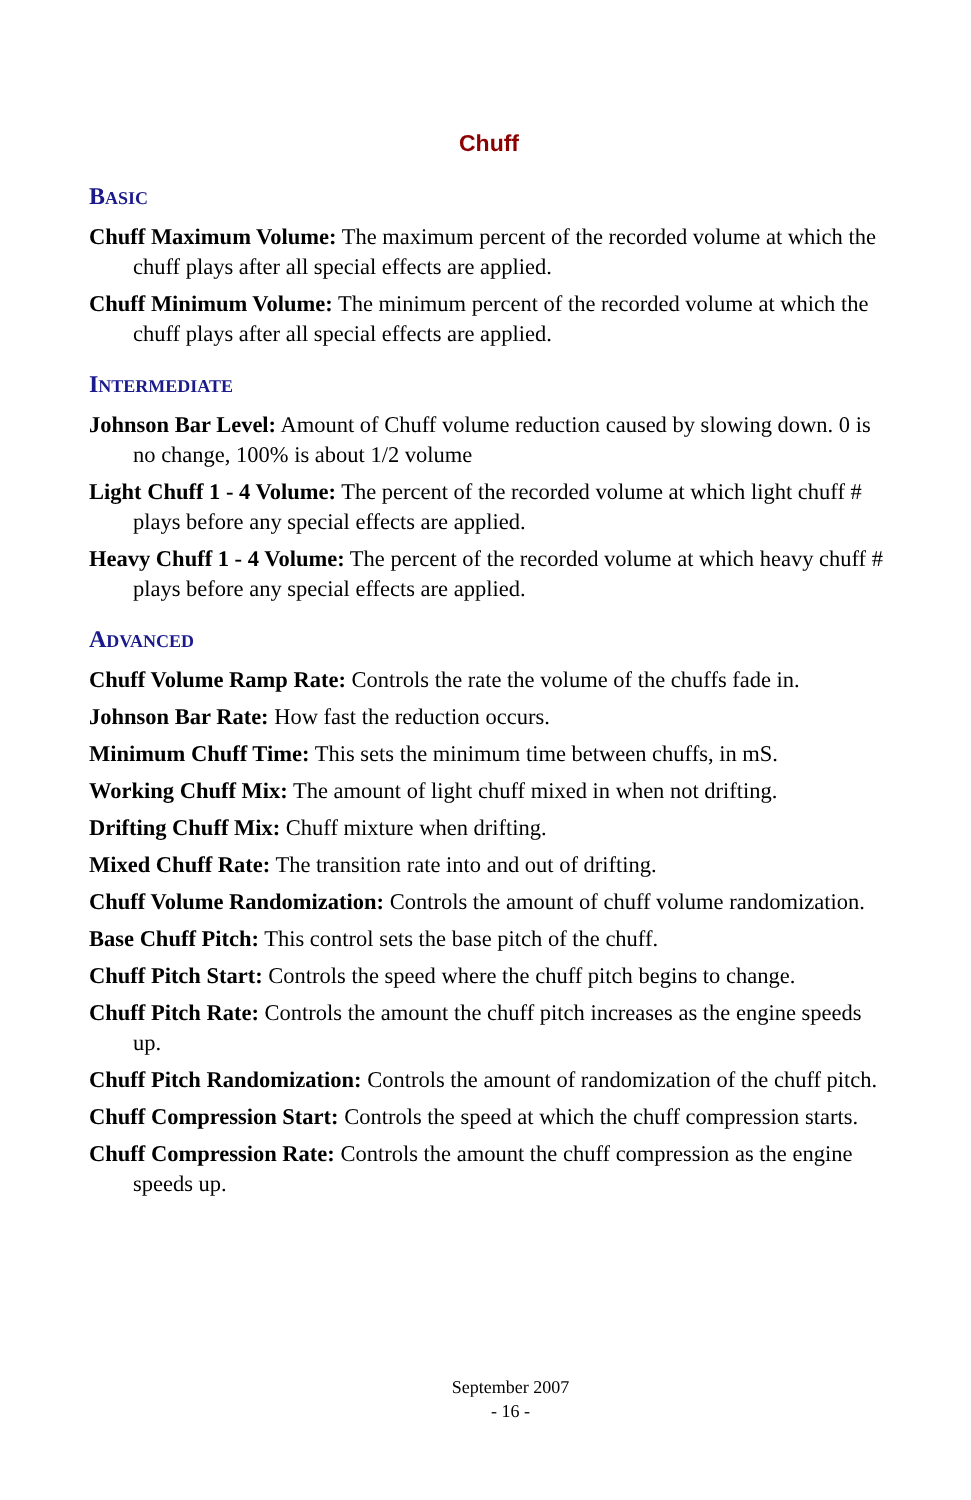Chuff
BASIC
Chuff Maximum Volume: The maximum percent of the recorded volume at which the chuff plays after all special effects are applied.
Chuff Minimum Volume: The minimum percent of the recorded volume at which the chuff plays after all special effects are applied.
INTERMEDIATE
Johnson Bar Level: Amount of Chuff volume reduction caused by slowing down. 0 is no change, 100% is about 1/2 volume
Light Chuff 1 - 4 Volume: The percent of the recorded volume at which light chuff # plays before any special effects are applied.
Heavy Chuff 1 - 4 Volume: The percent of the recorded volume at which heavy chuff # plays before any special effects are applied.
ADVANCED
Chuff Volume Ramp Rate: Controls the rate the volume of the chuffs fade in.
Johnson Bar Rate: How fast the reduction occurs.
Minimum Chuff Time: This sets the minimum time between chuffs, in mS.
Working Chuff Mix: The amount of light chuff mixed in when not drifting.
Drifting Chuff Mix: Chuff mixture when drifting.
Mixed Chuff Rate: The transition rate into and out of drifting.
Chuff Volume Randomization: Controls the amount of chuff volume randomization.
Base Chuff Pitch: This control sets the base pitch of the chuff.
Chuff Pitch Start: Controls the speed where the chuff pitch begins to change.
Chuff Pitch Rate: Controls the amount the chuff pitch increases as the engine speeds up.
Chuff Pitch Randomization: Controls the amount of randomization of the chuff pitch.
Chuff Compression Start: Controls the speed at which the chuff compression starts.
Chuff Compression Rate: Controls the amount the chuff compression as the engine speeds up.
September 2007
- 16 -